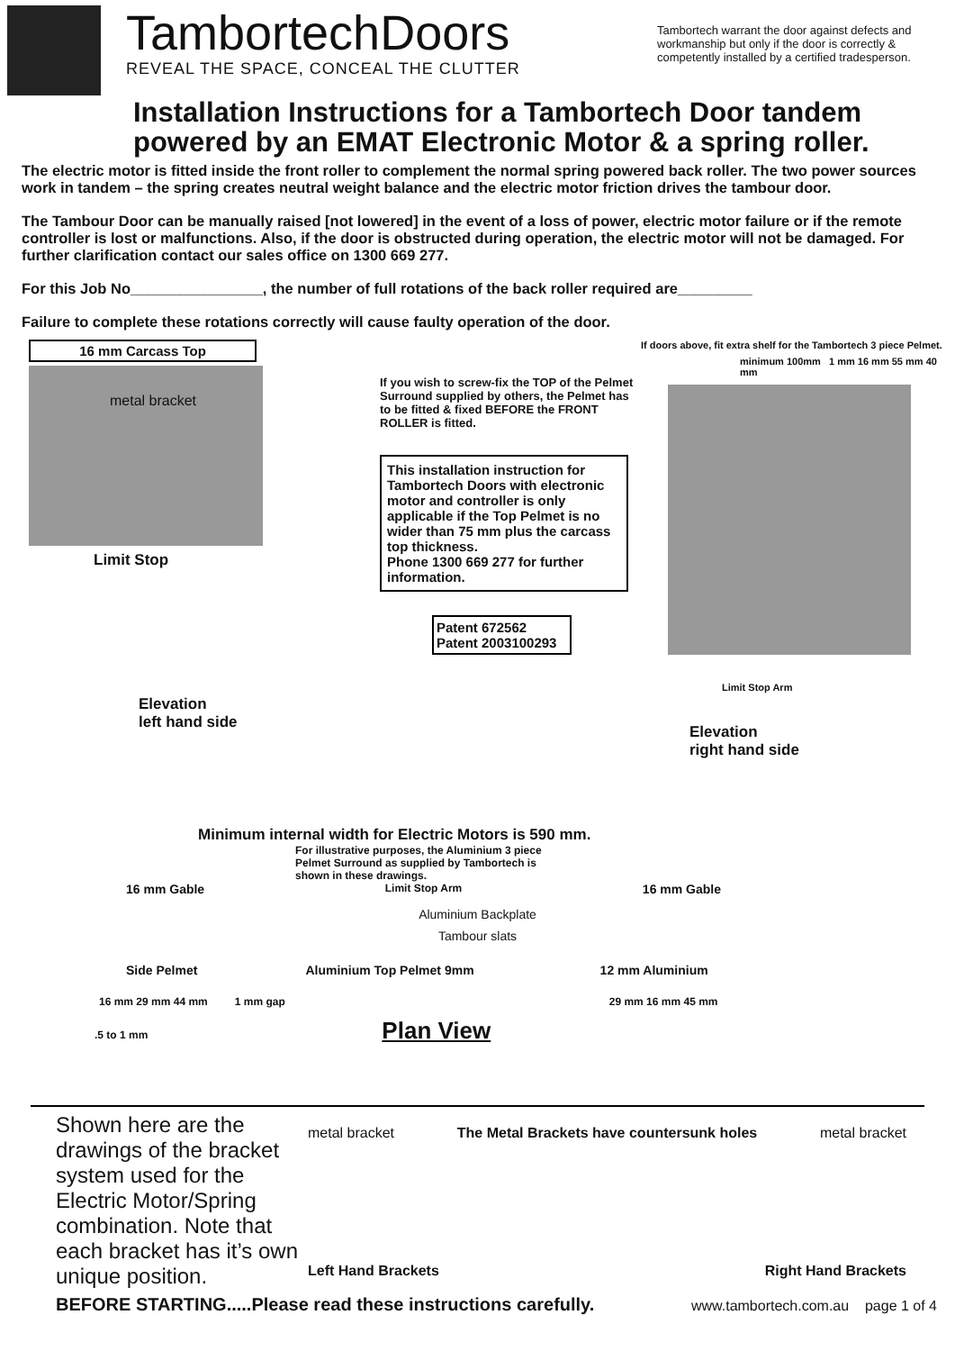TambortechDoors
REVEAL THE SPACE, CONCEAL THE CLUTTER
Tambortech warrant the door against defects and workmanship but only if the door is correctly & competently installed by a certified tradesperson.
Installation Instructions for a Tambortech Door tandem powered by an EMAT Electronic Motor & a spring roller.
The electric motor is fitted inside the front roller to complement the normal spring powered back roller. The two power sources work in tandem – the spring creates neutral weight balance and the electric motor friction drives the tambour door.
The Tambour Door can be manually raised [not lowered] in the event of a loss of power, electric motor failure or if the remote controller is lost or malfunctions. Also, if the door is obstructed during operation, the electric motor will not be damaged. For further clarification contact our sales office on 1300 669 277.
For this Job No________________, the number of full rotations of the back roller required are_________
Failure to complete these rotations correctly will cause faulty operation of the door.
16 mm Carcass Top
metal bracket
Limit Stop
Elevation
left hand side
If you wish to screw-fix the TOP of the Pelmet Surround supplied by others, the Pelmet has to be fitted & fixed BEFORE the FRONT ROLLER is fitted.
This installation instruction for Tambortech Doors with electronic motor and controller is only applicable if the Top Pelmet is no wider than 75 mm plus the carcass top thickness.
Phone 1300 669 277 for further information.
Patent 672562
Patent 2003100293
If doors above, fit extra shelf for the Tambortech 3 piece Pelmet.
minimum 100mm 1 mm 16 mm 55 mm 40 mm
Limit Stop Arm
Elevation
right hand side
Minimum internal width for Electric Motors is 590 mm.
For illustrative purposes, the Aluminium 3 piece Pelmet Surround as supplied by Tambortech is shown in these drawings.
16 mm Gable Limit Stop Arm 16 mm Gable
Aluminium Backplate
Tambour slats
Side Pelmet Aluminium Top Pelmet 9mm 12 mm Aluminium
16 mm 29 mm 44 mm 1 mm gap 29 mm 16 mm 45 mm
.5 to 1 mm Plan View
Shown here are the drawings of the bracket system used for the Electric Motor/Spring combination. Note that each bracket has it’s own unique position.
metal bracket The Metal Brackets have countersunk holes metal bracket
Left Hand Brackets Right Hand Brackets
BEFORE STARTING.....Please read these instructions carefully. www.tambortech.com.au page 1 of 4